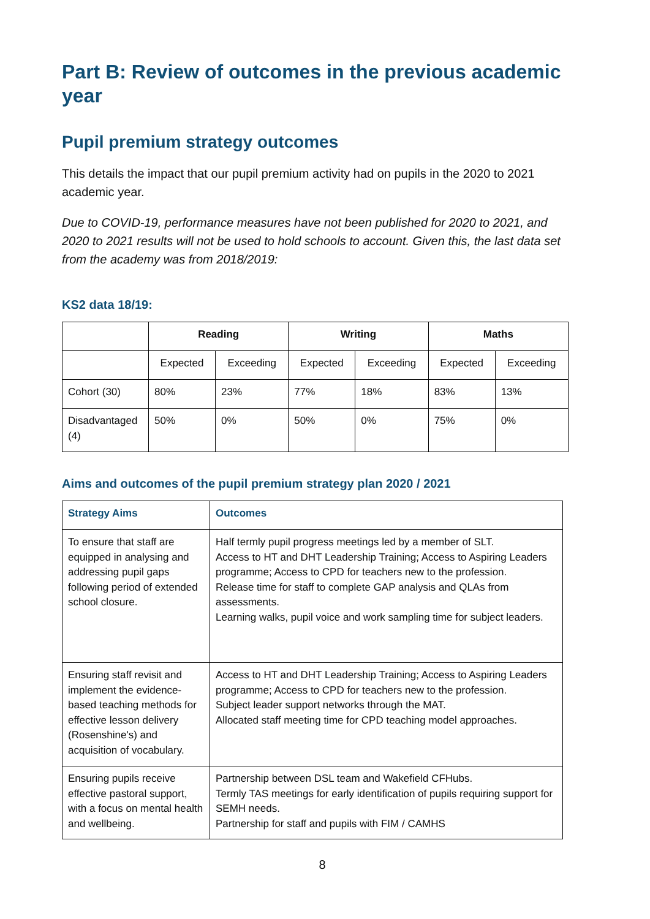Part B: Review of outcomes in the previous academic year
Pupil premium strategy outcomes
This details the impact that our pupil premium activity had on pupils in the 2020 to 2021 academic year.
Due to COVID-19, performance measures have not been published for 2020 to 2021, and 2020 to 2021 results will not be used to hold schools to account. Given this, the last data set from the academy was from 2018/2019:
KS2 data 18/19:
| | Reading | | Writing | | Maths | |
| --- | --- | --- | --- | --- | --- | --- |
| | Expected | Exceeding | Expected | Exceeding | Expected | Exceeding |
| Cohort (30) | 80% | 23% | 77% | 18% | 83% | 13% |
| Disadvantaged (4) | 50% | 0% | 50% | 0% | 75% | 0% |
Aims and outcomes of the pupil premium strategy plan 2020 / 2021
| Strategy Aims | Outcomes |
| --- | --- |
| To ensure that staff are equipped in analysing and addressing pupil gaps following period of extended school closure. | Half termly pupil progress meetings led by a member of SLT. Access to HT and DHT Leadership Training; Access to Aspiring Leaders programme; Access to CPD for teachers new to the profession. Release time for staff to complete GAP analysis and QLAs from assessments. Learning walks, pupil voice and work sampling time for subject leaders. |
| Ensuring staff revisit and implement the evidence-based teaching methods for effective lesson delivery (Rosenshine's) and acquisition of vocabulary. | Access to HT and DHT Leadership Training; Access to Aspiring Leaders programme; Access to CPD for teachers new to the profession. Subject leader support networks through the MAT. Allocated staff meeting time for CPD teaching model approaches. |
| Ensuring pupils receive effective pastoral support, with a focus on mental health and wellbeing. | Partnership between DSL team and Wakefield CFHubs. Termly TAS meetings for early identification of pupils requiring support for SEMH needs. Partnership for staff and pupils with FIM / CAMHS |
8